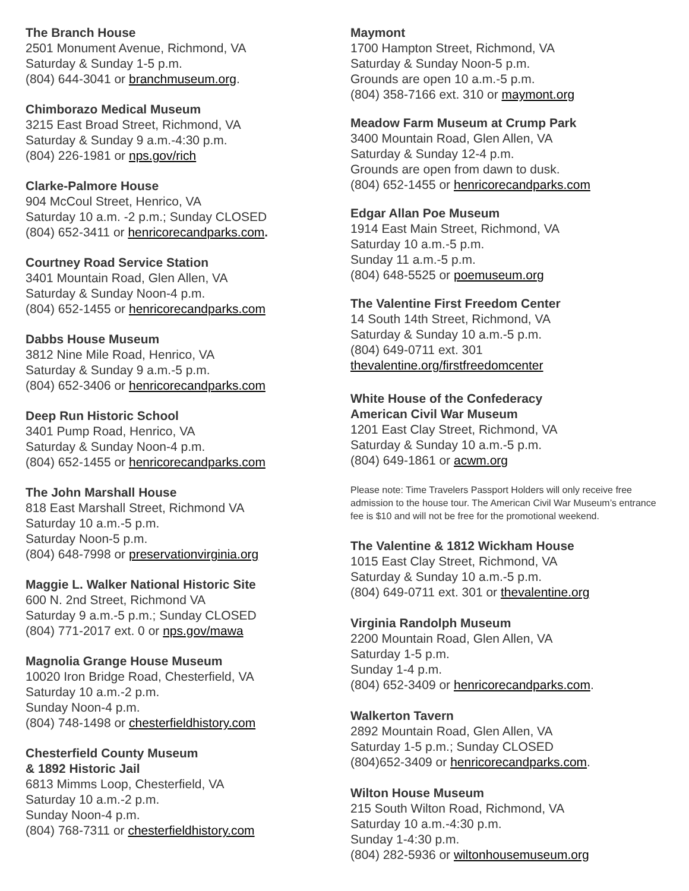The Branch House
2501 Monument Avenue, Richmond, VA
Saturday & Sunday 1-5 p.m.
(804) 644-3041 or branchmuseum.org.
Chimborazo Medical Museum
3215 East Broad Street, Richmond, VA
Saturday & Sunday 9 a.m.-4:30 p.m.
(804) 226-1981 or nps.gov/rich
Clarke-Palmore House
904 McCoul Street, Henrico, VA
Saturday 10 a.m. -2 p.m.; Sunday CLOSED
(804) 652-3411 or henricorecandparks.com.
Courtney Road Service Station
3401 Mountain Road, Glen Allen, VA
Saturday & Sunday Noon-4 p.m.
(804) 652-1455 or henricorecandparks.com
Dabbs House Museum
3812 Nine Mile Road, Henrico, VA
Saturday & Sunday 9 a.m.-5 p.m.
(804) 652-3406 or henricorecandparks.com
Deep Run Historic School
3401 Pump Road, Henrico, VA
Saturday & Sunday Noon-4 p.m.
(804) 652-1455 or henricorecandparks.com
The John Marshall House
818 East Marshall Street, Richmond VA
Saturday 10 a.m.-5 p.m.
Saturday Noon-5 p.m.
(804) 648-7998 or preservationvirginia.org
Maggie L. Walker National Historic Site
600 N. 2nd Street, Richmond VA
Saturday 9 a.m.-5 p.m.; Sunday CLOSED
(804) 771-2017 ext. 0 or nps.gov/mawa
Magnolia Grange House Museum
10020 Iron Bridge Road, Chesterfield, VA
Saturday 10 a.m.-2 p.m.
Sunday Noon-4 p.m.
(804) 748-1498 or chesterfieldhistory.com
Chesterfield County Museum
& 1892 Historic Jail
6813 Mimms Loop, Chesterfield, VA
Saturday 10 a.m.-2 p.m.
Sunday Noon-4 p.m.
(804) 768-7311 or chesterfieldhistory.com
Maymont
1700 Hampton Street, Richmond, VA
Saturday & Sunday Noon-5 p.m.
Grounds are open 10 a.m.-5 p.m.
(804) 358-7166 ext. 310 or maymont.org
Meadow Farm Museum at Crump Park
3400 Mountain Road, Glen Allen, VA
Saturday & Sunday 12-4 p.m.
Grounds are open from dawn to dusk.
(804) 652-1455 or henricorecandparks.com
Edgar Allan Poe Museum
1914 East Main Street, Richmond, VA
Saturday 10 a.m.-5 p.m.
Sunday 11 a.m.-5 p.m.
(804) 648-5525 or poemuseum.org
The Valentine First Freedom Center
14 South 14th Street, Richmond, VA
Saturday & Sunday 10 a.m.-5 p.m.
(804) 649-0711 ext. 301
thevalentine.org/firstfreedomcenter
White House of the Confederacy
American Civil War Museum
1201 East Clay Street, Richmond, VA
Saturday & Sunday 10 a.m.-5 p.m.
(804) 649-1861 or acwm.org
Please note: Time Travelers Passport Holders will only receive free admission to the house tour. The American Civil War Museum’s entrance fee is $10 and will not be free for the promotional weekend.
The Valentine & 1812 Wickham House
1015 East Clay Street, Richmond, VA
Saturday & Sunday 10 a.m.-5 p.m.
(804) 649-0711 ext. 301 or thevalentine.org
Virginia Randolph Museum
2200 Mountain Road, Glen Allen, VA
Saturday 1-5 p.m.
Sunday 1-4 p.m.
(804) 652-3409 or henricorecandparks.com.
Walkerton Tavern
2892 Mountain Road, Glen Allen, VA
Saturday 1-5 p.m.; Sunday CLOSED
(804)652-3409 or henricorecandparks.com.
Wilton House Museum
215 South Wilton Road, Richmond, VA
Saturday 10 a.m.-4:30 p.m.
Sunday 1-4:30 p.m.
(804) 282-5936 or wiltonhousemuseum.org